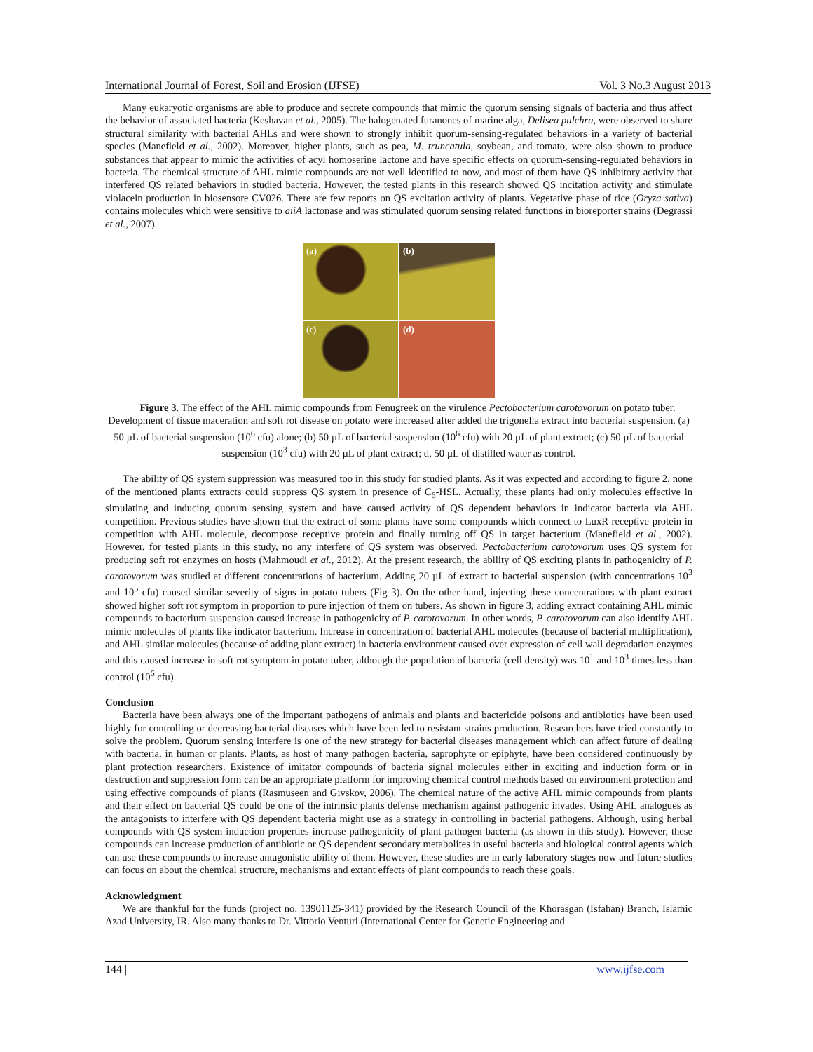International Journal of Forest, Soil and Erosion (IJFSE) Vol. 3 No.3 August 2013
Many eukaryotic organisms are able to produce and secrete compounds that mimic the quorum sensing signals of bacteria and thus affect the behavior of associated bacteria (Keshavan et al., 2005). The halogenated furanones of marine alga, Delisea pulchra, were observed to share structural similarity with bacterial AHLs and were shown to strongly inhibit quorum-sensing-regulated behaviors in a variety of bacterial species (Manefield et al., 2002). Moreover, higher plants, such as pea, M. truncatula, soybean, and tomato, were also shown to produce substances that appear to mimic the activities of acyl homoserine lactone and have specific effects on quorum-sensing-regulated behaviors in bacteria. The chemical structure of AHL mimic compounds are not well identified to now, and most of them have QS inhibitory activity that interfered QS related behaviors in studied bacteria. However, the tested plants in this research showed QS incitation activity and stimulate violacein production in biosensore CV026. There are few reports on QS excitation activity of plants. Vegetative phase of rice (Oryza sativa) contains molecules which were sensitive to aiiA lactonase and was stimulated quorum sensing related functions in bioreporter strains (Degrassi et al., 2007).
(a)
(b)
(c)
(d)
Figure 3. The effect of the AHL mimic compounds from Fenugreek on the virulence Pectobacterium carotovorum on potato tuber. Development of tissue maceration and soft rot disease on potato were increased after added the trigonella extract into bacterial suspension. (a) 50 µL of bacterial suspension (10<sup>6</sup> cfu) alone; (b) 50 µL of bacterial suspension (10<sup>6</sup> cfu) with 20 µL of plant extract; (c) 50 µL of bacterial suspension (10<sup>3</sup> cfu) with 20 µL of plant extract; d, 50 µL of distilled water as control.
The ability of QS system suppression was measured too in this study for studied plants. As it was expected and according to figure 2, none of the mentioned plants extracts could suppress QS system in presence of C<sub>6</sub>-HSL. Actually, these plants had only molecules effective in simulating and inducing quorum sensing system and have caused activity of QS dependent behaviors in indicator bacteria via AHL competition. Previous studies have shown that the extract of some plants have some compounds which connect to LuxR receptive protein in competition with AHL molecule, decompose receptive protein and finally turning off QS in target bacterium (Manefield et al., 2002). However, for tested plants in this study, no any interfere of QS system was observed. Pectobacterium carotovorum uses QS system for producing soft rot enzymes on hosts (Mahmoudi et al., 2012). At the present research, the ability of QS exciting plants in pathogenicity of P. carotovorum was studied at different concentrations of bacterium. Adding 20 µL of extract to bacterial suspension (with concentrations 10<sup>3</sup> and 10<sup>5</sup> cfu) caused similar severity of signs in potato tubers (Fig 3). On the other hand, injecting these concentrations with plant extract showed higher soft rot symptom in proportion to pure injection of them on tubers. As shown in figure 3, adding extract containing AHL mimic compounds to bacterium suspension caused increase in pathogenicity of P. carotovorum. In other words, P. carotovorum can also identify AHL mimic molecules of plants like indicator bacterium. Increase in concentration of bacterial AHL molecules (because of bacterial multiplication), and AHL similar molecules (because of adding plant extract) in bacteria environment caused over expression of cell wall degradation enzymes and this caused increase in soft rot symptom in potato tuber, although the population of bacteria (cell density) was 10<sup>1</sup> and 10<sup>3</sup> times less than control (10<sup>6</sup> cfu).
Conclusion
Bacteria have been always one of the important pathogens of animals and plants and bactericide poisons and antibiotics have been used highly for controlling or decreasing bacterial diseases which have been led to resistant strains production. Researchers have tried constantly to solve the problem. Quorum sensing interfere is one of the new strategy for bacterial diseases management which can affect future of dealing with bacteria, in human or plants. Plants, as host of many pathogen bacteria, saprophyte or epiphyte, have been considered continuously by plant protection researchers. Existence of imitator compounds of bacteria signal molecules either in exciting and induction form or in destruction and suppression form can be an appropriate platform for improving chemical control methods based on environment protection and using effective compounds of plants (Rasmuseen and Givskov, 2006). The chemical nature of the active AHL mimic compounds from plants and their effect on bacterial QS could be one of the intrinsic plants defense mechanism against pathogenic invades. Using AHL analogues as the antagonists to interfere with QS dependent bacteria might use as a strategy in controlling in bacterial pathogens. Although, using herbal compounds with QS system induction properties increase pathogenicity of plant pathogen bacteria (as shown in this study). However, these compounds can increase production of antibiotic or QS dependent secondary metabolites in useful bacteria and biological control agents which can use these compounds to increase antagonistic ability of them. However, these studies are in early laboratory stages now and future studies can focus on about the chemical structure, mechanisms and extant effects of plant compounds to reach these goals.
Acknowledgment
We are thankful for the funds (project no. 13901125-341) provided by the Research Council of the Khorasgan (Isfahan) Branch, Islamic Azad University, IR. Also many thanks to Dr. Vittorio Venturi (International Center for Genetic Engineering and
144 | www.ijfse.com